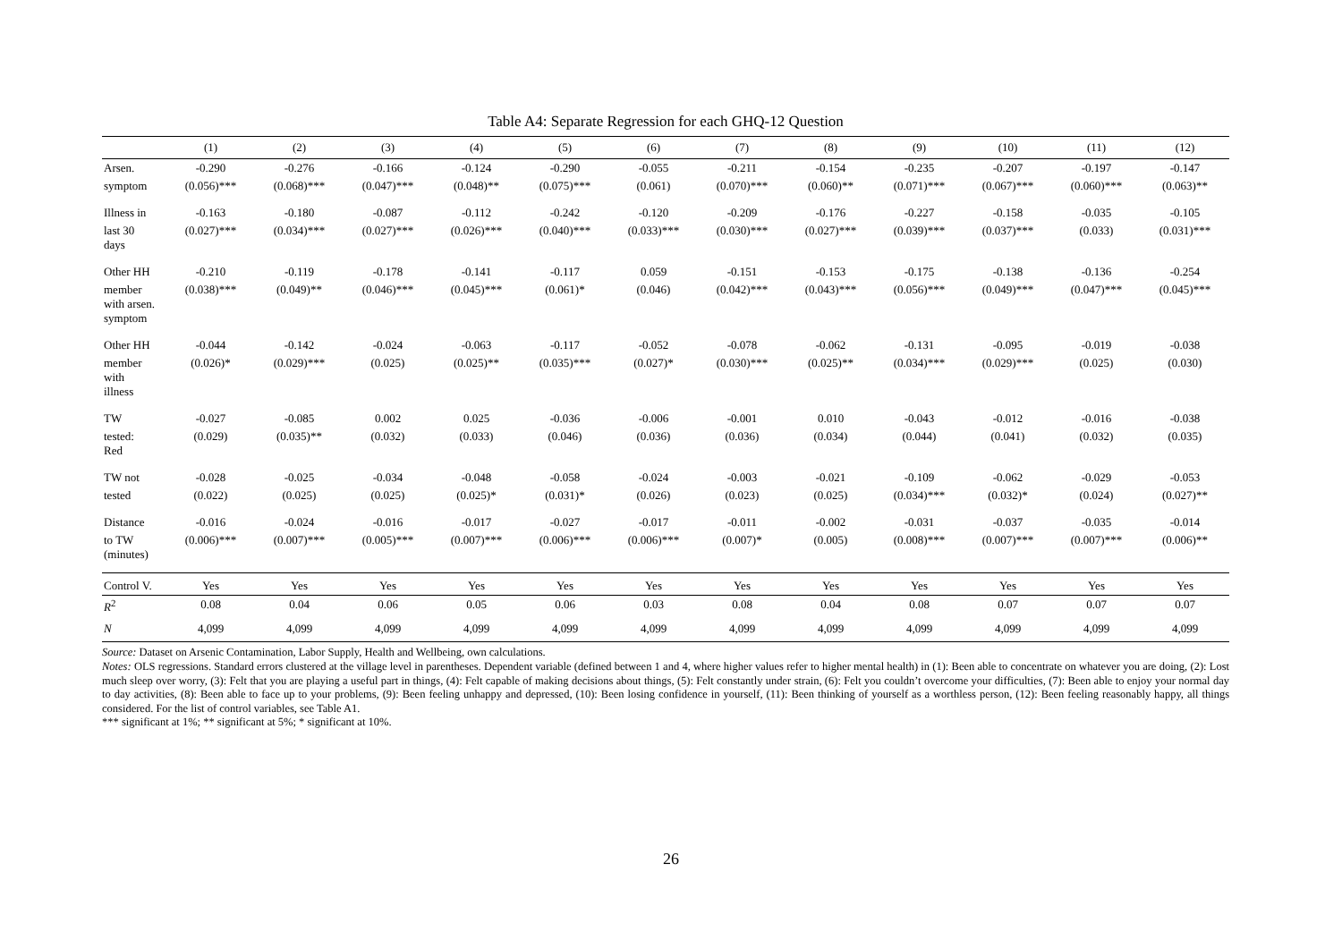Table A4: Separate Regression for each GHQ-12 Question
| | (1) | (2) | (3) | (4) | (5) | (6) | (7) | (8) | (9) | (10) | (11) | (12) |
| --- | --- | --- | --- | --- | --- | --- | --- | --- | --- | --- | --- | --- |
| Arsen. | -0.290 | -0.276 | -0.166 | -0.124 | -0.290 | -0.055 | -0.211 | -0.154 | -0.235 | -0.207 | -0.197 | -0.147 |
| symptom | (0.056)*** | (0.068)*** | (0.047)*** | (0.048)** | (0.075)*** | (0.061) | (0.070)*** | (0.060)** | (0.071)*** | (0.067)*** | (0.060)*** | (0.063)** |
| Illness in | -0.163 | -0.180 | -0.087 | -0.112 | -0.242 | -0.120 | -0.209 | -0.176 | -0.227 | -0.158 | -0.035 | -0.105 |
| last 30 days | (0.027)*** | (0.034)*** | (0.027)*** | (0.026)*** | (0.040)*** | (0.033)*** | (0.030)*** | (0.027)*** | (0.039)*** | (0.037)*** | (0.033) | (0.031)*** |
| Other HH | -0.210 | -0.119 | -0.178 | -0.141 | -0.117 | 0.059 | -0.151 | -0.153 | -0.175 | -0.138 | -0.136 | -0.254 |
| member with arsen. symptom | (0.038)*** | (0.049)** | (0.046)*** | (0.045)*** | (0.061)* | (0.046) | (0.042)*** | (0.043)*** | (0.056)*** | (0.049)*** | (0.047)*** | (0.045)*** |
| Other HH | -0.044 | -0.142 | -0.024 | -0.063 | -0.117 | -0.052 | -0.078 | -0.062 | -0.131 | -0.095 | -0.019 | -0.038 |
| member with illness | (0.026)* | (0.029)*** | (0.025) | (0.025)** | (0.035)*** | (0.027)* | (0.030)*** | (0.025)** | (0.034)*** | (0.029)*** | (0.025) | (0.030) |
| TW | -0.027 | -0.085 | 0.002 | 0.025 | -0.036 | -0.006 | -0.001 | 0.010 | -0.043 | -0.012 | -0.016 | -0.038 |
| tested: Red | (0.029) | (0.035)** | (0.032) | (0.033) | (0.046) | (0.036) | (0.036) | (0.034) | (0.044) | (0.041) | (0.032) | (0.035) |
| TW not | -0.028 | -0.025 | -0.034 | -0.048 | -0.058 | -0.024 | -0.003 | -0.021 | -0.109 | -0.062 | -0.029 | -0.053 |
| tested | (0.022) | (0.025) | (0.025) | (0.025)* | (0.031)* | (0.026) | (0.023) | (0.025) | (0.034)*** | (0.032)* | (0.024) | (0.027)** |
| Distance | -0.016 | -0.024 | -0.016 | -0.017 | -0.027 | -0.017 | -0.011 | -0.002 | -0.031 | -0.037 | -0.035 | -0.014 |
| to TW (minutes) | (0.006)*** | (0.007)*** | (0.005)*** | (0.007)*** | (0.006)*** | (0.006)*** | (0.007)* | (0.005) | (0.008)*** | (0.007)*** | (0.007)*** | (0.006)** |
| Control V. | Yes | Yes | Yes | Yes | Yes | Yes | Yes | Yes | Yes | Yes | Yes | Yes |
| R<sup>2</sup> | 0.08 | 0.04 | 0.06 | 0.05 | 0.06 | 0.03 | 0.08 | 0.04 | 0.08 | 0.07 | 0.07 | 0.07 |
| N | 4,099 | 4,099 | 4,099 | 4,099 | 4,099 | 4,099 | 4,099 | 4,099 | 4,099 | 4,099 | 4,099 | 4,099 |
Source: Dataset on Arsenic Contamination, Labor Supply, Health and Wellbeing, own calculations.
Notes: OLS regressions. Standard errors clustered at the village level in parentheses. Dependent variable (defined between 1 and 4, where higher values refer to higher mental health) in (1): Been able to concentrate on whatever you are doing, (2): Lost much sleep over worry, (3): Felt that you are playing a useful part in things, (4): Felt capable of making decisions about things, (5): Felt constantly under strain, (6): Felt you couldn’t overcome your difficulties, (7): Been able to enjoy your normal day to day activities, (8): Been able to face up to your problems, (9): Been feeling unhappy and depressed, (10): Been losing confidence in yourself, (11): Been thinking of yourself as a worthless person, (12): Been feeling reasonably happy, all things considered. For the list of control variables, see Table A1.
*** significant at 1%; ** significant at 5%; * significant at 10%.
26